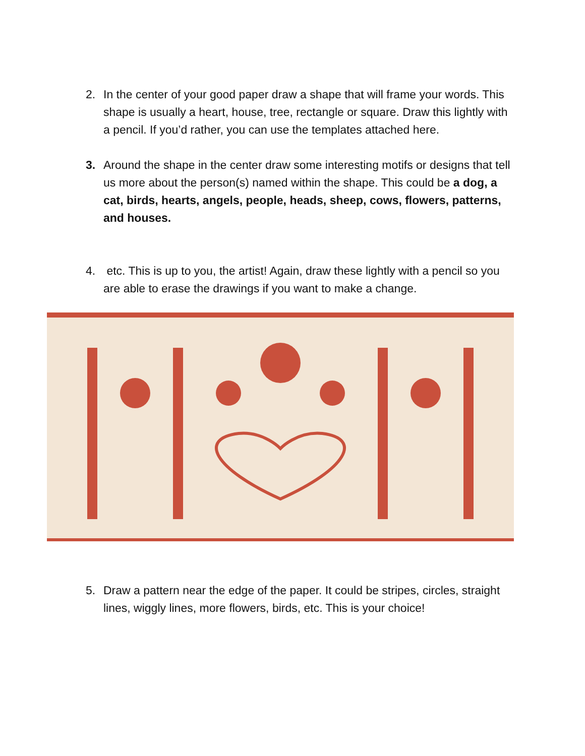2. In the center of your good paper draw a shape that will frame your words. This shape is usually a heart, house, tree, rectangle or square. Draw this lightly with a pencil. If you’d rather, you can use the templates attached here.
3. Around the shape in the center draw some interesting motifs or designs that tell us more about the person(s) named within the shape. This could be a dog, a cat, birds, hearts, angels, people, heads, sheep, cows, flowers, patterns, and houses.
4. etc. This is up to you, the artist! Again, draw these lightly with a pencil so you are able to erase the drawings if you want to make a change.
5. Draw a pattern near the edge of the paper. It could be stripes, circles, straight lines, wiggly lines, more flowers, birds, etc. This is your choice!